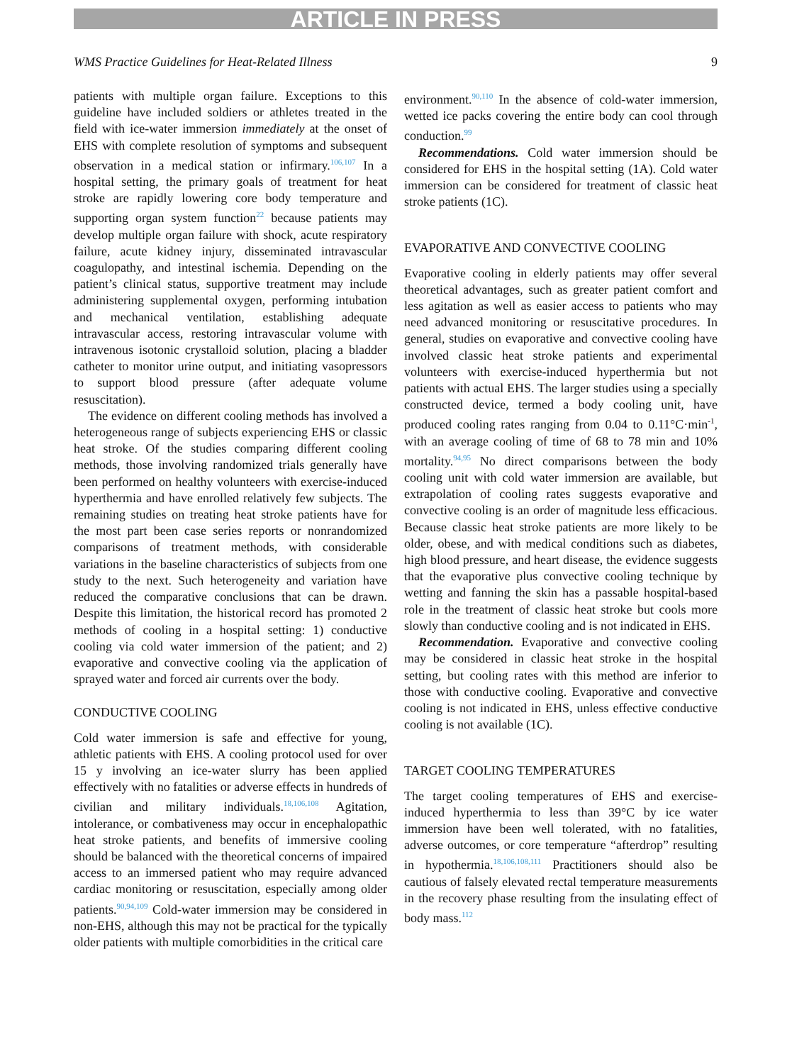ARTICLE IN PRESS
WMS Practice Guidelines for Heat-Related Illness 9
patients with multiple organ failure. Exceptions to this guideline have included soldiers or athletes treated in the field with ice-water immersion immediately at the onset of EHS with complete resolution of symptoms and subsequent observation in a medical station or infirmary.<sup>106,107</sup> In a hospital setting, the primary goals of treatment for heat stroke are rapidly lowering core body temperature and supporting organ system function<sup>22</sup> because patients may develop multiple organ failure with shock, acute respiratory failure, acute kidney injury, disseminated intravascular coagulopathy, and intestinal ischemia. Depending on the patient’s clinical status, supportive treatment may include administering supplemental oxygen, performing intubation and mechanical ventilation, establishing adequate intravascular access, restoring intravascular volume with intravenous isotonic crystalloid solution, placing a bladder catheter to monitor urine output, and initiating vasopressors to support blood pressure (after adequate volume resuscitation).
The evidence on different cooling methods has involved a heterogeneous range of subjects experiencing EHS or classic heat stroke. Of the studies comparing different cooling methods, those involving randomized trials generally have been performed on healthy volunteers with exercise-induced hyperthermia and have enrolled relatively few subjects. The remaining studies on treating heat stroke patients have for the most part been case series reports or nonrandomized comparisons of treatment methods, with considerable variations in the baseline characteristics of subjects from one study to the next. Such heterogeneity and variation have reduced the comparative conclusions that can be drawn. Despite this limitation, the historical record has promoted 2 methods of cooling in a hospital setting: 1) conductive cooling via cold water immersion of the patient; and 2) evaporative and convective cooling via the application of sprayed water and forced air currents over the body.
CONDUCTIVE COOLING
Cold water immersion is safe and effective for young, athletic patients with EHS. A cooling protocol used for over 15 y involving an ice-water slurry has been applied effectively with no fatalities or adverse effects in hundreds of civilian and military individuals.<sup>18,106,108</sup> Agitation, intolerance, or combativeness may occur in encephalopathic heat stroke patients, and benefits of immersive cooling should be balanced with the theoretical concerns of impaired access to an immersed patient who may require advanced cardiac monitoring or resuscitation, especially among older patients.<sup>90,94,109</sup> Cold-water immersion may be considered in non-EHS, although this may not be practical for the typically older patients with multiple comorbidities in the critical care
environment.<sup>90,110</sup> In the absence of cold-water immersion, wetted ice packs covering the entire body can cool through conduction.<sup>99</sup>
Recommendations. Cold water immersion should be considered for EHS in the hospital setting (1A). Cold water immersion can be considered for treatment of classic heat stroke patients (1C).
EVAPORATIVE AND CONVECTIVE COOLING
Evaporative cooling in elderly patients may offer several theoretical advantages, such as greater patient comfort and less agitation as well as easier access to patients who may need advanced monitoring or resuscitative procedures. In general, studies on evaporative and convective cooling have involved classic heat stroke patients and experimental volunteers with exercise-induced hyperthermia but not patients with actual EHS. The larger studies using a specially constructed device, termed a body cooling unit, have produced cooling rates ranging from 0.04 to 0.11°C·min<sup>-1</sup>, with an average cooling of time of 68 to 78 min and 10% mortality.<sup>94,95</sup> No direct comparisons between the body cooling unit with cold water immersion are available, but extrapolation of cooling rates suggests evaporative and convective cooling is an order of magnitude less efficacious. Because classic heat stroke patients are more likely to be older, obese, and with medical conditions such as diabetes, high blood pressure, and heart disease, the evidence suggests that the evaporative plus convective cooling technique by wetting and fanning the skin has a passable hospital-based role in the treatment of classic heat stroke but cools more slowly than conductive cooling and is not indicated in EHS.
Recommendation. Evaporative and convective cooling may be considered in classic heat stroke in the hospital setting, but cooling rates with this method are inferior to those with conductive cooling. Evaporative and convective cooling is not indicated in EHS, unless effective conductive cooling is not available (1C).
TARGET COOLING TEMPERATURES
The target cooling temperatures of EHS and exercise-induced hyperthermia to less than 39°C by ice water immersion have been well tolerated, with no fatalities, adverse outcomes, or core temperature “afterdrop” resulting in hypothermia.<sup>18,106,108,111</sup> Practitioners should also be cautious of falsely elevated rectal temperature measurements in the recovery phase resulting from the insulating effect of body mass.<sup>112</sup>